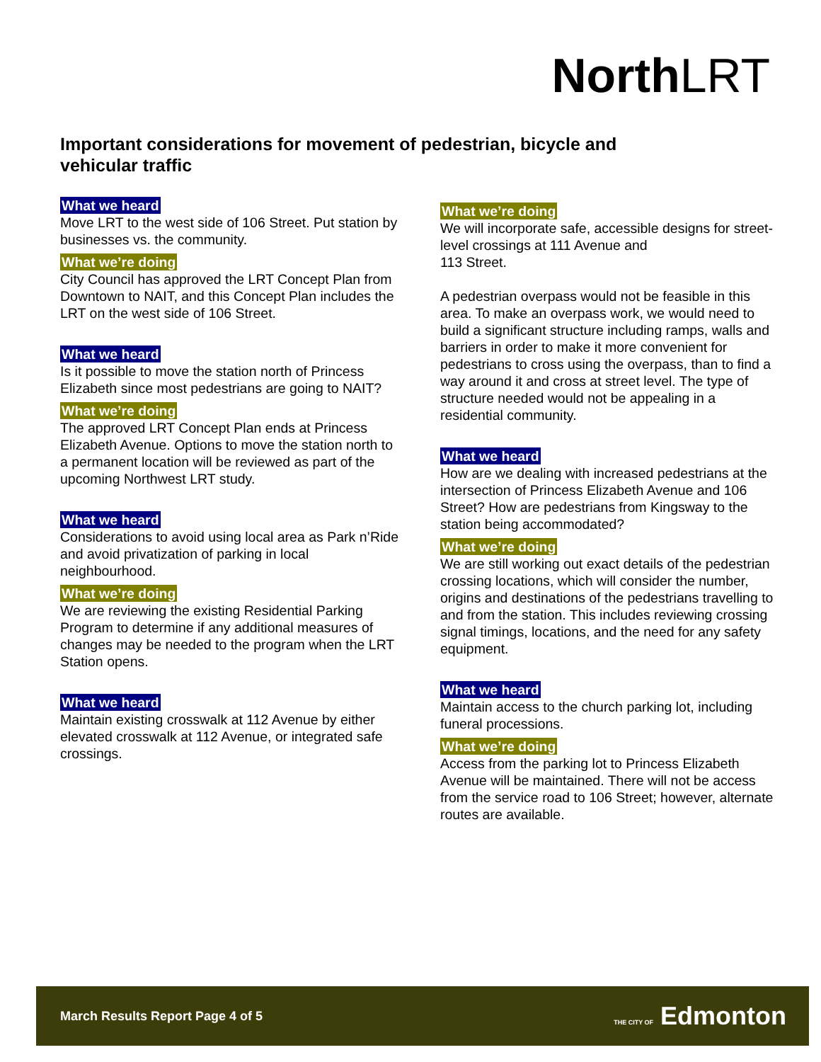North LRT
Important considerations for movement of pedestrian, bicycle and vehicular traffic
What we heard
Move LRT to the west side of 106 Street. Put station by businesses vs. the community.
What we’re doing
City Council has approved the LRT Concept Plan from Downtown to NAIT, and this Concept Plan includes the LRT on the west side of 106 Street.
What we heard
Is it possible to move the station north of Princess Elizabeth since most pedestrians are going to NAIT?
What we’re doing
The approved LRT Concept Plan ends at Princess Elizabeth Avenue. Options to move the station north to a permanent location will be reviewed as part of the upcoming Northwest LRT study.
What we heard
Considerations to avoid using local area as Park n’Ride and avoid privatization of parking in local neighbourhood.
What we’re doing
We are reviewing the existing Residential Parking Program to determine if any additional measures of changes may be needed to the program when the LRT Station opens.
What we heard
Maintain existing crosswalk at 112 Avenue by either elevated crosswalk at 112 Avenue, or integrated safe crossings.
What we’re doing
We will incorporate safe, accessible designs for street-level crossings at 111 Avenue and
113 Street.
A pedestrian overpass would not be feasible in this area. To make an overpass work, we would need to build a significant structure including ramps, walls and barriers in order to make it more convenient for pedestrians to cross using the overpass, than to find a way around it and cross at street level. The type of structure needed would not be appealing in a residential community.
What we heard
How are we dealing with increased pedestrians at the intersection of Princess Elizabeth Avenue and 106 Street? How are pedestrians from Kingsway to the station being accommodated?
What we’re doing
We are still working out exact details of the pedestrian crossing locations, which will consider the number, origins and destinations of the pedestrians travelling to and from the station. This includes reviewing crossing signal timings, locations, and the need for any safety equipment.
What we heard
Maintain access to the church parking lot, including funeral processions.
What we’re doing
Access from the parking lot to Princess Elizabeth Avenue will be maintained. There will not be access from the service road to 106 Street; however, alternate routes are available.
March Results Report Page 4 of 5 THE CITY OF Edmonton